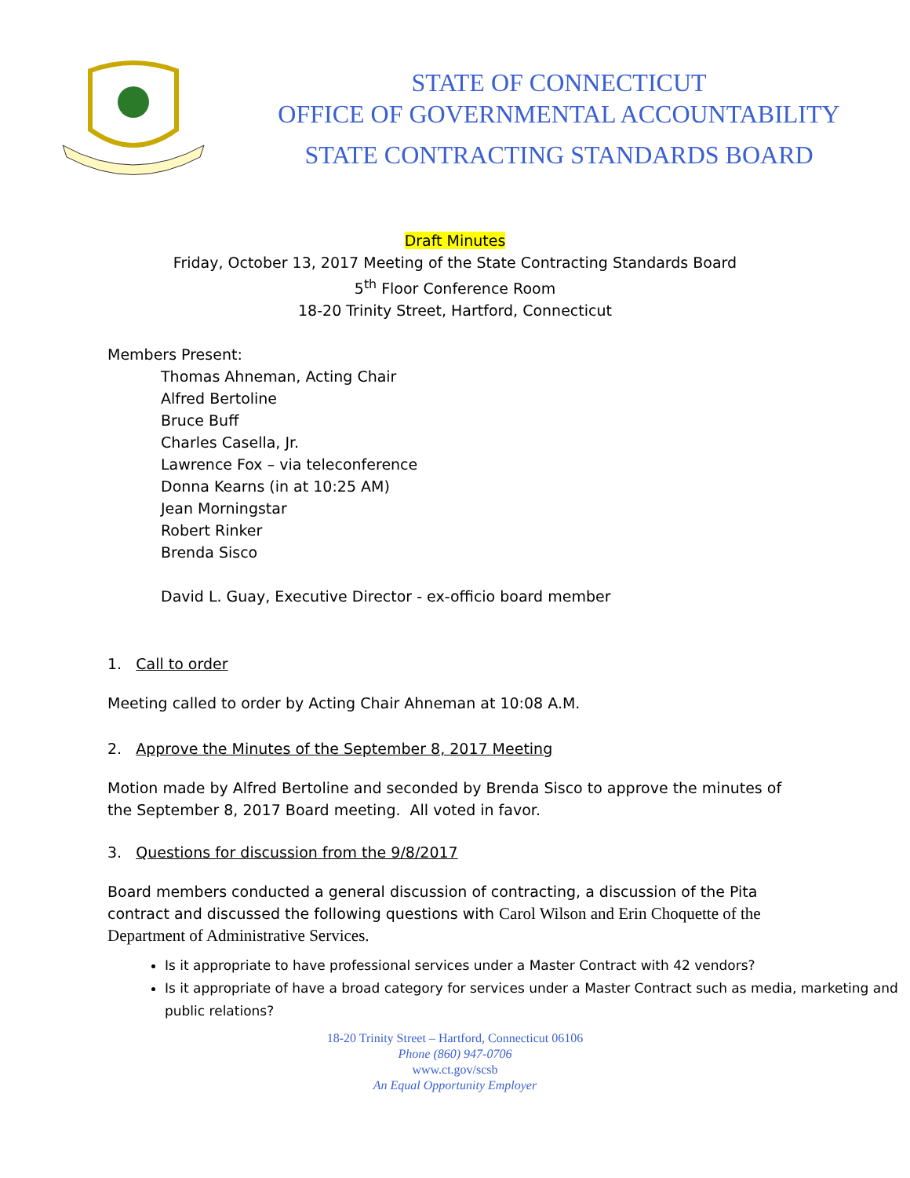STATE OF CONNECTICUT
OFFICE OF GOVERNMENTAL ACCOUNTABILITY
STATE CONTRACTING STANDARDS BOARD
Draft Minutes
Friday, October 13, 2017 Meeting of the State Contracting Standards Board
5<sup>th</sup> Floor Conference Room
18-20 Trinity Street, Hartford, Connecticut
Members Present:
Thomas Ahneman, Acting Chair
Alfred Bertoline
Bruce Buff
Charles Casella, Jr.
Lawrence Fox – via teleconference
Donna Kearns (in at 10:25 AM)
Jean Morningstar
Robert Rinker
Brenda Sisco
David L. Guay, Executive Director - ex-officio board member
1. Call to order
Meeting called to order by Acting Chair Ahneman at 10:08 A.M.
2. Approve the Minutes of the September 8, 2017 Meeting
Motion made by Alfred Bertoline and seconded by Brenda Sisco to approve the minutes of the September 8, 2017 Board meeting. All voted in favor.
3. Questions for discussion from the 9/8/2017
Board members conducted a general discussion of contracting, a discussion of the Pita contract and discussed the following questions with Carol Wilson and Erin Choquette of the Department of Administrative Services.
Is it appropriate to have professional services under a Master Contract with 42 vendors?
Is it appropriate of have a broad category for services under a Master Contract such as media, marketing and public relations?
18-20 Trinity Street – Hartford, Connecticut 06106
Phone (860) 947-0706
www.ct.gov/scsb
An Equal Opportunity Employer